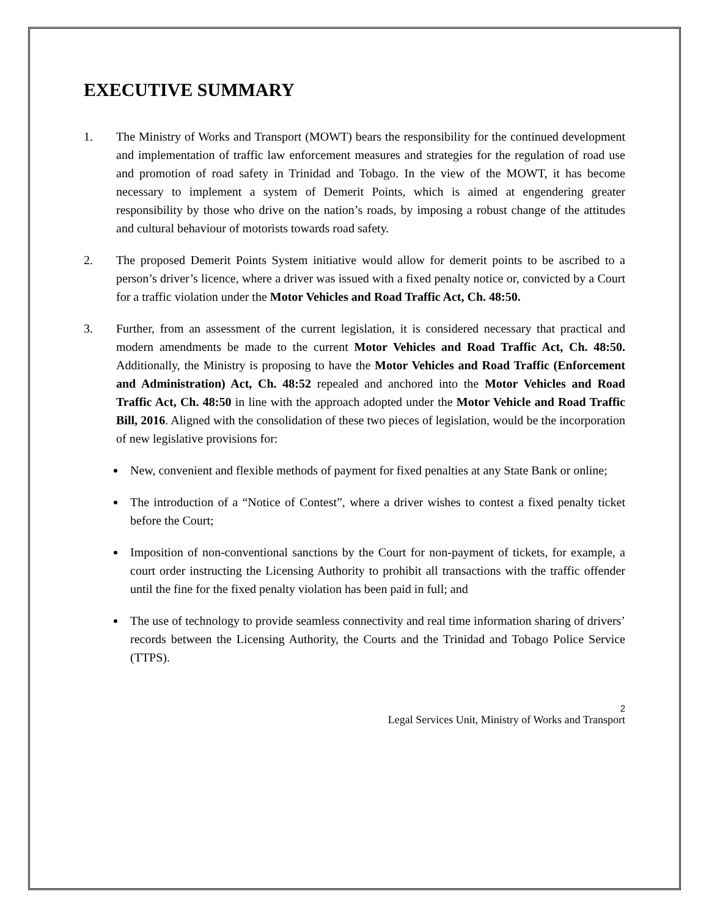EXECUTIVE SUMMARY
1. The Ministry of Works and Transport (MOWT) bears the responsibility for the continued development and implementation of traffic law enforcement measures and strategies for the regulation of road use and promotion of road safety in Trinidad and Tobago. In the view of the MOWT, it has become necessary to implement a system of Demerit Points, which is aimed at engendering greater responsibility by those who drive on the nation’s roads, by imposing a robust change of the attitudes and cultural behaviour of motorists towards road safety.
2. The proposed Demerit Points System initiative would allow for demerit points to be ascribed to a person’s driver’s licence, where a driver was issued with a fixed penalty notice or, convicted by a Court for a traffic violation under the Motor Vehicles and Road Traffic Act, Ch. 48:50.
3. Further, from an assessment of the current legislation, it is considered necessary that practical and modern amendments be made to the current Motor Vehicles and Road Traffic Act, Ch. 48:50. Additionally, the Ministry is proposing to have the Motor Vehicles and Road Traffic (Enforcement and Administration) Act, Ch. 48:52 repealed and anchored into the Motor Vehicles and Road Traffic Act, Ch. 48:50 in line with the approach adopted under the Motor Vehicle and Road Traffic Bill, 2016. Aligned with the consolidation of these two pieces of legislation, would be the incorporation of new legislative provisions for:
New, convenient and flexible methods of payment for fixed penalties at any State Bank or online;
The introduction of a “Notice of Contest”, where a driver wishes to contest a fixed penalty ticket before the Court;
Imposition of non-conventional sanctions by the Court for non-payment of tickets, for example, a court order instructing the Licensing Authority to prohibit all transactions with the traffic offender until the fine for the fixed penalty violation has been paid in full; and
The use of technology to provide seamless connectivity and real time information sharing of drivers’ records between the Licensing Authority, the Courts and the Trinidad and Tobago Police Service (TTPS).
2
Legal Services Unit, Ministry of Works and Transport